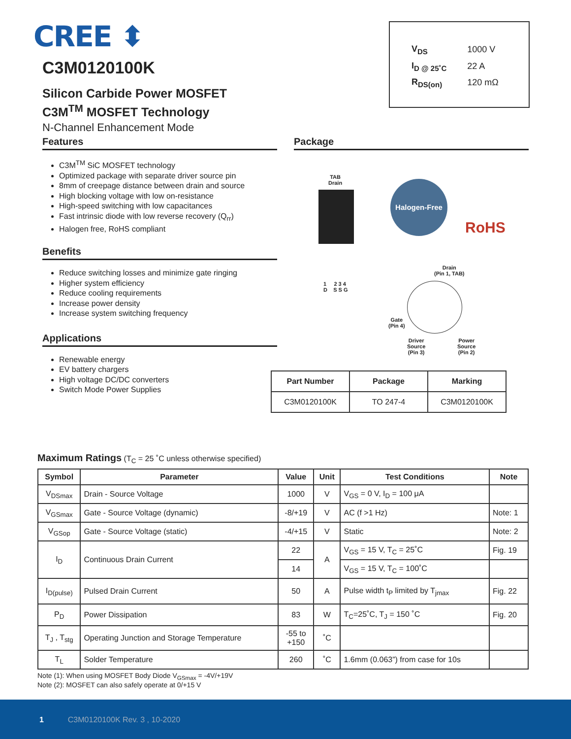CREE ⬍
C3M0120100K
Silicon Carbide Power MOSFET
C3M<sup>TM</sup> MOSFET Technology
N-Channel Enhancement Mode
| V<sub>DS</sub> | 1000 V |
| I<sub>D @ 25˚C</sub> | 22 A |
| R<sub>DS(on)</sub> | 120 mΩ |
Features
C3M<sup>TM</sup> SiC MOSFET technology
Optimized package with separate driver source pin
8mm of creepage distance between drain and source
High blocking voltage with low on-resistance
High-speed switching with low capacitances
Fast intrinsic diode with low reverse recovery (Q<sub>rr</sub>)
Halogen free, RoHS compliant
Benefits
Reduce switching losses and minimize gate ringing
Higher system efficiency
Reduce cooling requirements
Increase power density
Increase system switching frequency
Applications
Renewable energy
EV battery chargers
High voltage DC/DC converters
Switch Mode Power Supplies
Package
TAB
Drain
1 2 3 4
D S S G
Halogen-Free
RoHS
Drain
(Pin 1, TAB)
Gate
(Pin 4)
Driver
Source
(Pin 3)
Power
Source
(Pin 2)
| Part Number | Package | Marking |
| --- | --- | --- |
| C3M0120100K | TO 247-4 | C3M0120100K |
Maximum Ratings (T<sub>C</sub> = 25 ˚C unless otherwise specified)
| Symbol | Parameter | Value | Unit | Test Conditions | Note |
| --- | --- | --- | --- | --- | --- |
| V<sub>DSmax</sub> | Drain - Source Voltage | 1000 | V | V<sub>GS</sub> = 0 V, I<sub>D</sub> = 100 μA | |
| V<sub>GSmax</sub> | Gate - Source Voltage (dynamic) | -8/+19 | V | AC (f >1 Hz) | Note: 1 |
| V<sub>GSop</sub> | Gate - Source Voltage (static) | -4/+15 | V | Static | Note: 2 |
| I<sub>D</sub> | Continuous Drain Current | 22 | A | V<sub>GS</sub> = 15 V, T<sub>C</sub> = 25˚C | Fig. 19 |
| | | 14 | | V<sub>GS</sub> = 15 V, T<sub>C</sub> = 100˚C | |
| I<sub>D(pulse)</sub> | Pulsed Drain Current | 50 | A | Pulse width t<sub>P</sub> limited by T<sub>jmax</sub> | Fig. 22 |
| P<sub>D</sub> | Power Dissipation | 83 | W | T<sub>C</sub>=25˚C, T<sub>J</sub> = 150 ˚C | Fig. 20 |
| T<sub>J</sub> , T<sub>stg</sub> | Operating Junction and Storage Temperature | -55 to +150 | ˚C | | |
| T<sub>L</sub> | Solder Temperature | 260 | ˚C | 1.6mm (0.063”) from case for 10s | |
Note (1): When using MOSFET Body Diode V<sub>GSmax</sub> = -4V/+19V
Note (2): MOSFET can also safely operate at 0/+15 V
1 C3M0120100K Rev. 3 , 10-2020